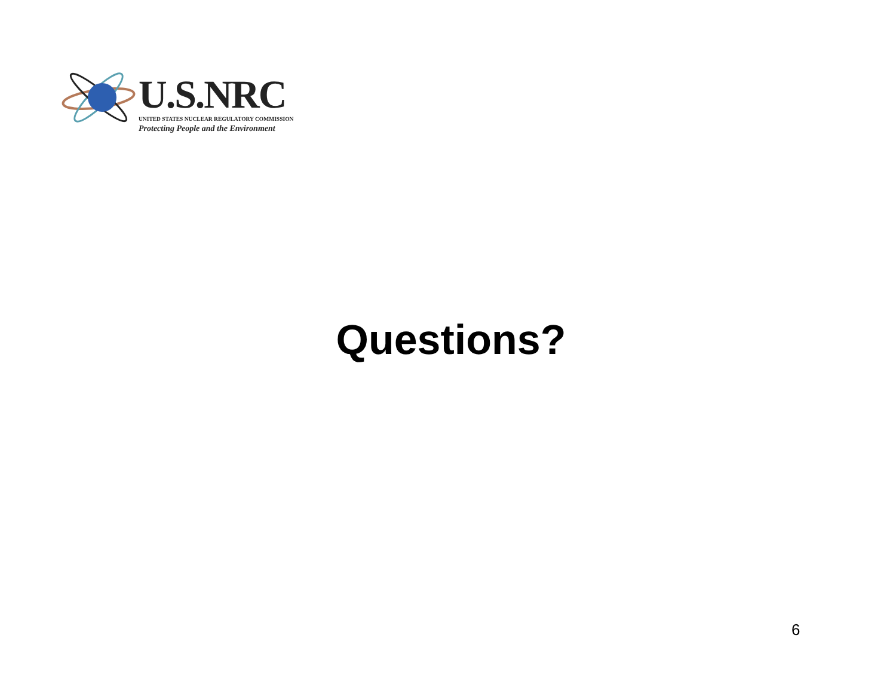U.S.NRC
UNITED STATES NUCLEAR REGULATORY COMMISSION
Protecting People and the Environment
Questions?
6